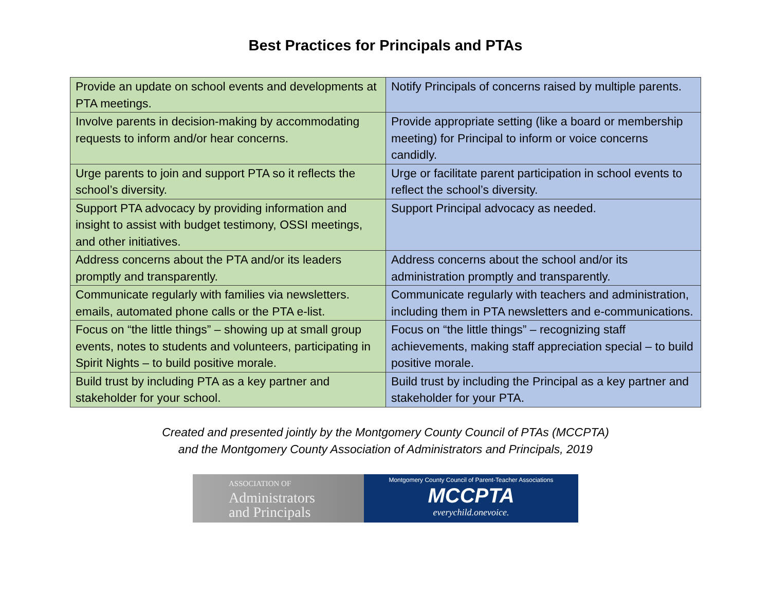Best Practices for Principals and PTAs
| Provide an update on school events and developments at PTA meetings. | Notify Principals of concerns raised by multiple parents. |
| Involve parents in decision-making by accommodating requests to inform and/or hear concerns. | Provide appropriate setting (like a board or membership meeting) for Principal to inform or voice concerns candidly. |
| Urge parents to join and support PTA so it reflects the school’s diversity. | Urge or facilitate parent participation in school events to reflect the school’s diversity. |
| Support PTA advocacy by providing information and insight to assist with budget testimony, OSSI meetings, and other initiatives. | Support Principal advocacy as needed. |
| Address concerns about the PTA and/or its leaders promptly and transparently. | Address concerns about the school and/or its administration promptly and transparently. |
| Communicate regularly with families via newsletters. emails, automated phone calls or the PTA e-list. | Communicate regularly with teachers and administration, including them in PTA newsletters and e-communications. |
| Focus on “the little things” – showing up at small group events, notes to students and volunteers, participating in Spirit Nights – to build positive morale. | Focus on “the little things” – recognizing staff achievements, making staff appreciation special – to build positive morale. |
| Build trust by including PTA as a key partner and stakeholder for your school. | Build trust by including the Principal as a key partner and stakeholder for your PTA. |
Created and presented jointly by the Montgomery County Council of PTAs (MCCPTA)
and the Montgomery County Association of Administrators and Principals, 2019
ASSOCIATION OF
Administrators
and Principals
Montgomery County Council of Parent-Teacher Associations
MCCPTA
everychild.onevoice.